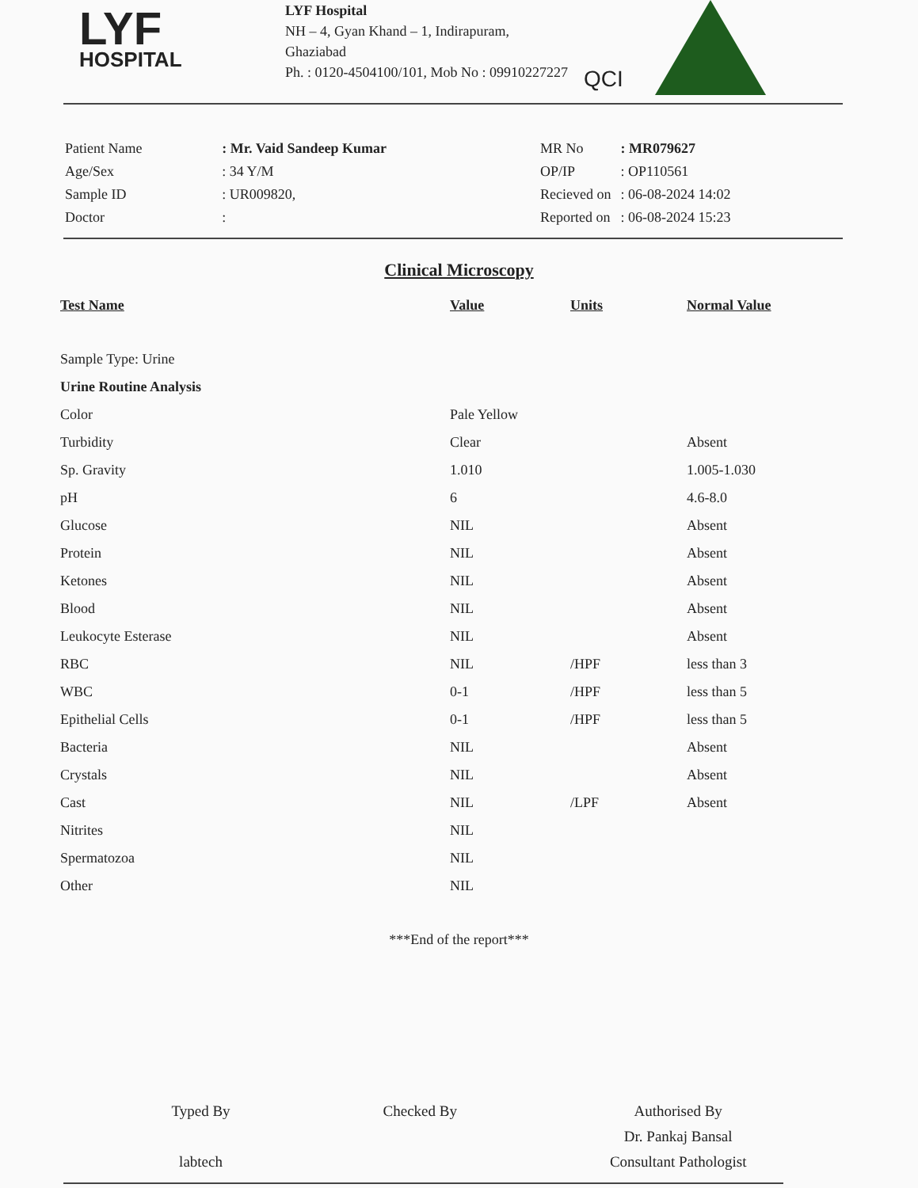LYF
HOSPITAL
LYF Hospital
NH – 4, Gyan Khand – 1, Indirapuram,
Ghaziabad
Ph. : 0120-4504100/101, Mob No : 09910227227
QCI
| Patient Name | : Mr. Vaid Sandeep Kumar |
| Age/Sex | : 34 Y/M |
| Sample ID | : UR009820, |
| Doctor | : |
| MR No | : MR079627 |
| OP/IP | : OP110561 |
| Recieved on | : 06-08-2024 14:02 |
| Reported on | : 06-08-2024 15:23 |
Clinical Microscopy
| Test Name | Value | Units | Normal Value |
| --- | --- | --- | --- |
| Sample Type: Urine | | | |
| Urine Routine Analysis | | | |
| Color | Pale Yellow | | |
| Turbidity | Clear | | Absent |
| Sp. Gravity | 1.010 | | 1.005-1.030 |
| pH | 6 | | 4.6-8.0 |
| Glucose | NIL | | Absent |
| Protein | NIL | | Absent |
| Ketones | NIL | | Absent |
| Blood | NIL | | Absent |
| Leukocyte Esterase | NIL | | Absent |
| RBC | NIL | /HPF | less than 3 |
| WBC | 0-1 | /HPF | less than 5 |
| Epithelial Cells | 0-1 | /HPF | less than 5 |
| Bacteria | NIL | | Absent |
| Crystals | NIL | | Absent |
| Cast | NIL | /LPF | Absent |
| Nitrites | NIL | | |
| Spermatozoa | NIL | | |
| Other | NIL | | |
***End of the report***
Typed By
labtech
Checked By Authorised By
Dr. Pankaj Bansal
Consultant Pathologist